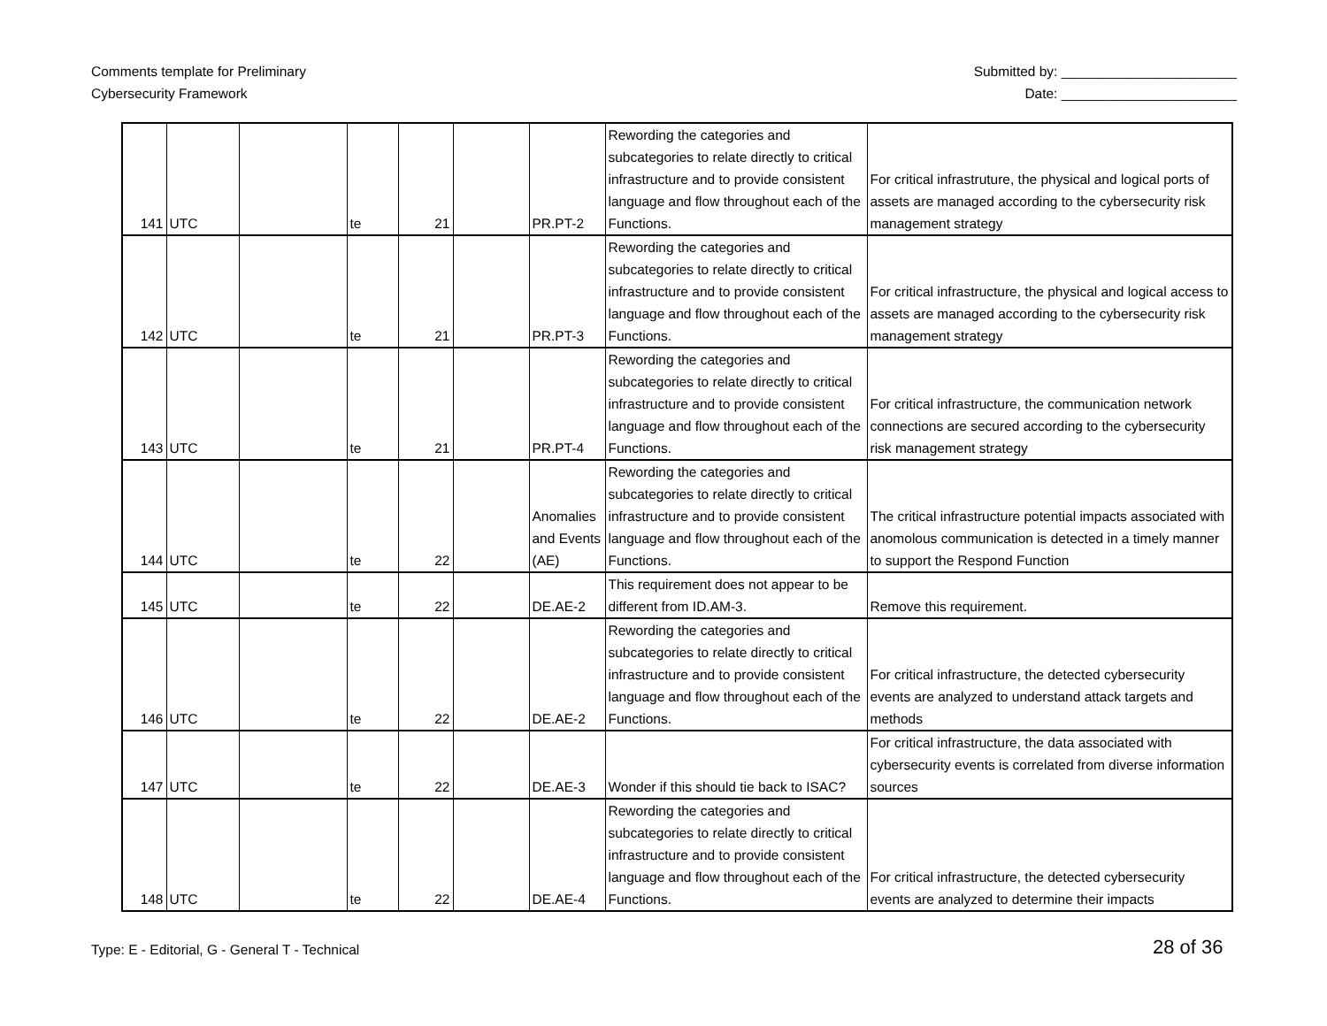Comments template for Preliminary
Cybersecurity Framework
Submitted by: _______________________
Date: _______________________
| 141 | UTC | | te | 21 | | PR.PT-2 | Rewording the categories and subcategories to relate directly to critical infrastructure and to provide consistent language and flow throughout each of the Functions. | For critical infrastruture, the physical and logical ports of assets are managed according to the cybersecurity risk management strategy |
| 142 | UTC | | te | 21 | | PR.PT-3 | Rewording the categories and subcategories to relate directly to critical infrastructure and to provide consistent language and flow throughout each of the Functions. | For critical infrastructure, the physical and logical access to assets are managed according to the cybersecurity risk management strategy |
| 143 | UTC | | te | 21 | | PR.PT-4 | Rewording the categories and subcategories to relate directly to critical infrastructure and to provide consistent language and flow throughout each of the Functions. | For critical infrastructure, the communication network connections are secured according to the cybersecurity risk management strategy |
| 144 | UTC | | te | 22 | | Anomalies and Events (AE) | Rewording the categories and subcategories to relate directly to critical infrastructure and to provide consistent language and flow throughout each of the Functions. | The critical infrastructure potential impacts associated with anomolous communication is detected in a timely manner to support the Respond Function |
| 145 | UTC | | te | 22 | | DE.AE-2 | This requirement does not appear to be different from ID.AM-3. | Remove this requirement. |
| 146 | UTC | | te | 22 | | DE.AE-2 | Rewording the categories and subcategories to relate directly to critical infrastructure and to provide consistent language and flow throughout each of the Functions. | For critical infrastructure, the detected cybersecurity events are analyzed to understand attack targets and methods |
| 147 | UTC | | te | 22 | | DE.AE-3 | Wonder if this should tie back to ISAC? | For critical infrastructure, the data associated with cybersecurity events is correlated from diverse information sources |
| 148 | UTC | | te | 22 | | DE.AE-4 | Rewording the categories and subcategories to relate directly to critical infrastructure and to provide consistent language and flow throughout each of the Functions. | For critical infrastructure, the detected cybersecurity events are analyzed to determine their impacts |
Type: E - Editorial, G - General T - Technical
28 of 36